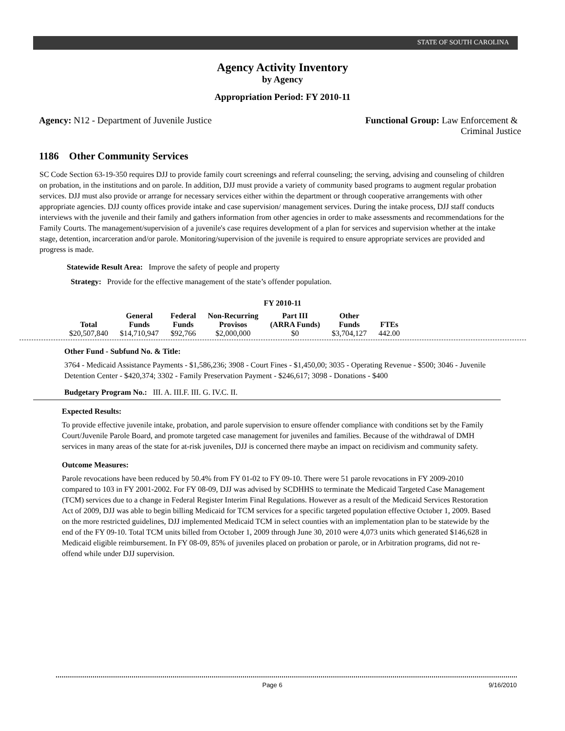STATE OF SOUTH CAROLINA
Agency Activity Inventory
by Agency
Appropriation Period: FY 2010-11
Agency: N12 - Department of Juvenile Justice
Functional Group: Law Enforcement &
Criminal Justice
1186 Other Community Services
SC Code Section 63-19-350 requires DJJ to provide family court screenings and referral counseling; the serving, advising and counseling of children on probation, in the institutions and on parole. In addition, DJJ must provide a variety of community based programs to augment regular probation services. DJJ must also provide or arrange for necessary services either within the department or through cooperative arrangements with other appropriate agencies. DJJ county offices provide intake and case supervision/ management services. During the intake process, DJJ staff conducts interviews with the juvenile and their family and gathers information from other agencies in order to make assessments and recommendations for the Family Courts. The management/supervision of a juvenile's case requires development of a plan for services and supervision whether at the intake stage, detention, incarceration and/or parole. Monitoring/supervision of the juvenile is required to ensure appropriate services are provided and progress is made.
Statewide Result Area: Improve the safety of people and property
Strategy: Provide for the effective management of the state’s offender population.
FY 2010-11
| Total | General Funds | Federal Funds | Non-Recurring Provisos | Part III (ARRA Funds) | Other Funds | FTEs |
| --- | --- | --- | --- | --- | --- | --- |
| $20,507,840 | $14,710,947 | $92,766 | $2,000,000 | $0 | $3,704,127 | 442.00 |
Other Fund - Subfund No. & Title:
3764 - Medicaid Assistance Payments - $1,586,236; 3908 - Court Fines - $1,450,00; 3035 - Operating Revenue - $500; 3046 - Juvenile Detention Center - $420,374; 3302 - Family Preservation Payment - $246,617; 3098 - Donations - $400
Budgetary Program No.: III. A. III.F. III. G. IV.C. II.
Expected Results:
To provide effective juvenile intake, probation, and parole supervision to ensure offender compliance with conditions set by the Family Court/Juvenile Parole Board, and promote targeted case management for juveniles and families. Because of the withdrawal of DMH services in many areas of the state for at-risk juveniles, DJJ is concerned there maybe an impact on recidivism and community safety.
Outcome Measures:
Parole revocations have been reduced by 50.4% from FY 01-02 to FY 09-10. There were 51 parole revocations in FY 2009-2010 compared to 103 in FY 2001-2002. For FY 08-09, DJJ was advised by SCDHHS to terminate the Medicaid Targeted Case Management (TCM) services due to a change in Federal Register Interim Final Regulations. However as a result of the Medicaid Services Restoration Act of 2009, DJJ was able to begin billing Medicaid for TCM services for a specific targeted population effective October 1, 2009. Based on the more restricted guidelines, DJJ implemented Medicaid TCM in select counties with an implementation plan to be statewide by the end of the FY 09-10. Total TCM units billed from October 1, 2009 through June 30, 2010 were 4,073 units which generated $146,628 in Medicaid eligible reimbursement. In FY 08-09, 85% of juveniles placed on probation or parole, or in Arbitration programs, did not re-offend while under DJJ supervision.
Page 6 9/16/2010